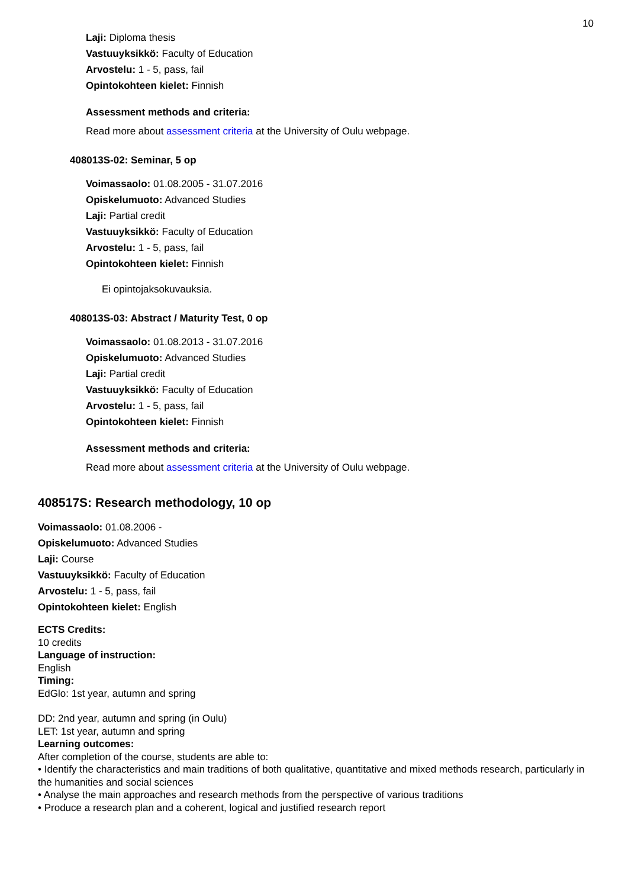10
Laji: Diploma thesis
Vastuuyksikkö: Faculty of Education
Arvostelu: 1 - 5, pass, fail
Opintokohteen kielet: Finnish
Assessment methods and criteria:
Read more about assessment criteria at the University of Oulu webpage.
408013S-02: Seminar, 5 op
Voimassaolo: 01.08.2005 - 31.07.2016
Opiskelumuoto: Advanced Studies
Laji: Partial credit
Vastuuyksikkö: Faculty of Education
Arvostelu: 1 - 5, pass, fail
Opintokohteen kielet: Finnish
Ei opintojaksokuvauksia.
408013S-03: Abstract / Maturity Test, 0 op
Voimassaolo: 01.08.2013 - 31.07.2016
Opiskelumuoto: Advanced Studies
Laji: Partial credit
Vastuuyksikkö: Faculty of Education
Arvostelu: 1 - 5, pass, fail
Opintokohteen kielet: Finnish
Assessment methods and criteria:
Read more about assessment criteria at the University of Oulu webpage.
408517S: Research methodology, 10 op
Voimassaolo: 01.08.2006 -
Opiskelumuoto: Advanced Studies
Laji: Course
Vastuuyksikkö: Faculty of Education
Arvostelu: 1 - 5, pass, fail
Opintokohteen kielet: English
ECTS Credits:
10 credits
Language of instruction:
English
Timing:
EdGlo: 1st year, autumn and spring
DD: 2nd year, autumn and spring (in Oulu)
LET: 1st year, autumn and spring
Learning outcomes:
After completion of the course, students are able to:
• Identify the characteristics and main traditions of both qualitative, quantitative and mixed methods research, particularly in the humanities and social sciences
• Analyse the main approaches and research methods from the perspective of various traditions
• Produce a research plan and a coherent, logical and justified research report